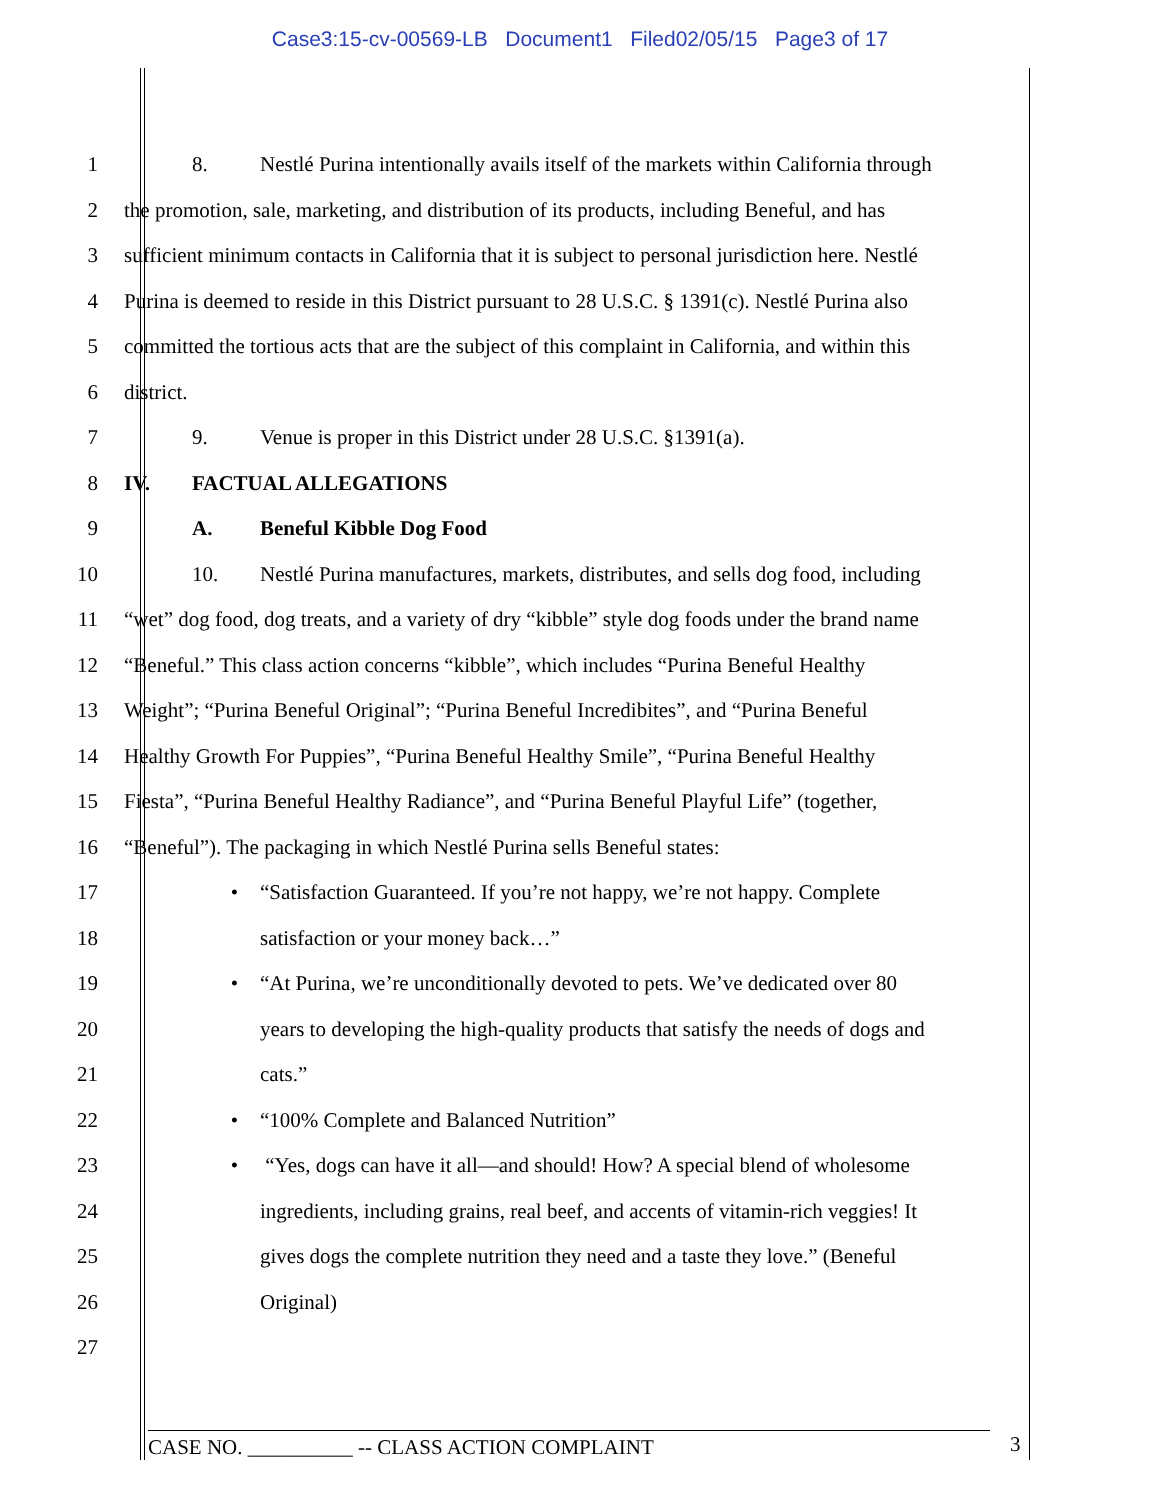Case3:15-cv-00569-LB Document1 Filed02/05/15 Page3 of 17
1 8. Nestlé Purina intentionally avails itself of the markets within California through
2 the promotion, sale, marketing, and distribution of its products, including Beneful, and has
3 sufficient minimum contacts in California that it is subject to personal jurisdiction here. Nestlé
4 Purina is deemed to reside in this District pursuant to 28 U.S.C. § 1391(c). Nestlé Purina also
5 committed the tortious acts that are the subject of this complaint in California, and within this
6 district.
7 9. Venue is proper in this District under 28 U.S.C. §1391(a).
8 IV. FACTUAL ALLEGATIONS
9 A. Beneful Kibble Dog Food
10 10. Nestlé Purina manufactures, markets, distributes, and sells dog food, including
11 “wet” dog food, dog treats, and a variety of dry “kibble” style dog foods under the brand name
12 “Beneful.” This class action concerns “kibble”, which includes “Purina Beneful Healthy
13 Weight”; “Purina Beneful Original”; “Purina Beneful Incredibites”, and “Purina Beneful
14 Healthy Growth For Puppies”, “Purina Beneful Healthy Smile”, “Purina Beneful Healthy
15 Fiesta”, “Purina Beneful Healthy Radiance”, and “Purina Beneful Playful Life” (together,
16 “Beneful”). The packaging in which Nestlé Purina sells Beneful states:
17 • “Satisfaction Guaranteed. If you’re not happy, we’re not happy. Complete
18 satisfaction or your money back…”
19 • “At Purina, we’re unconditionally devoted to pets. We’ve dedicated over 80
20 years to developing the high-quality products that satisfy the needs of dogs and
21 cats.”
22 • “100% Complete and Balanced Nutrition”
23 • “Yes, dogs can have it all—and should! How? A special blend of wholesome
24 ingredients, including grains, real beef, and accents of vitamin-rich veggies! It
25 gives dogs the complete nutrition they need and a taste they love.” (Beneful
26 Original)
27
CASE NO. __________ -- CLASS ACTION COMPLAINT 3